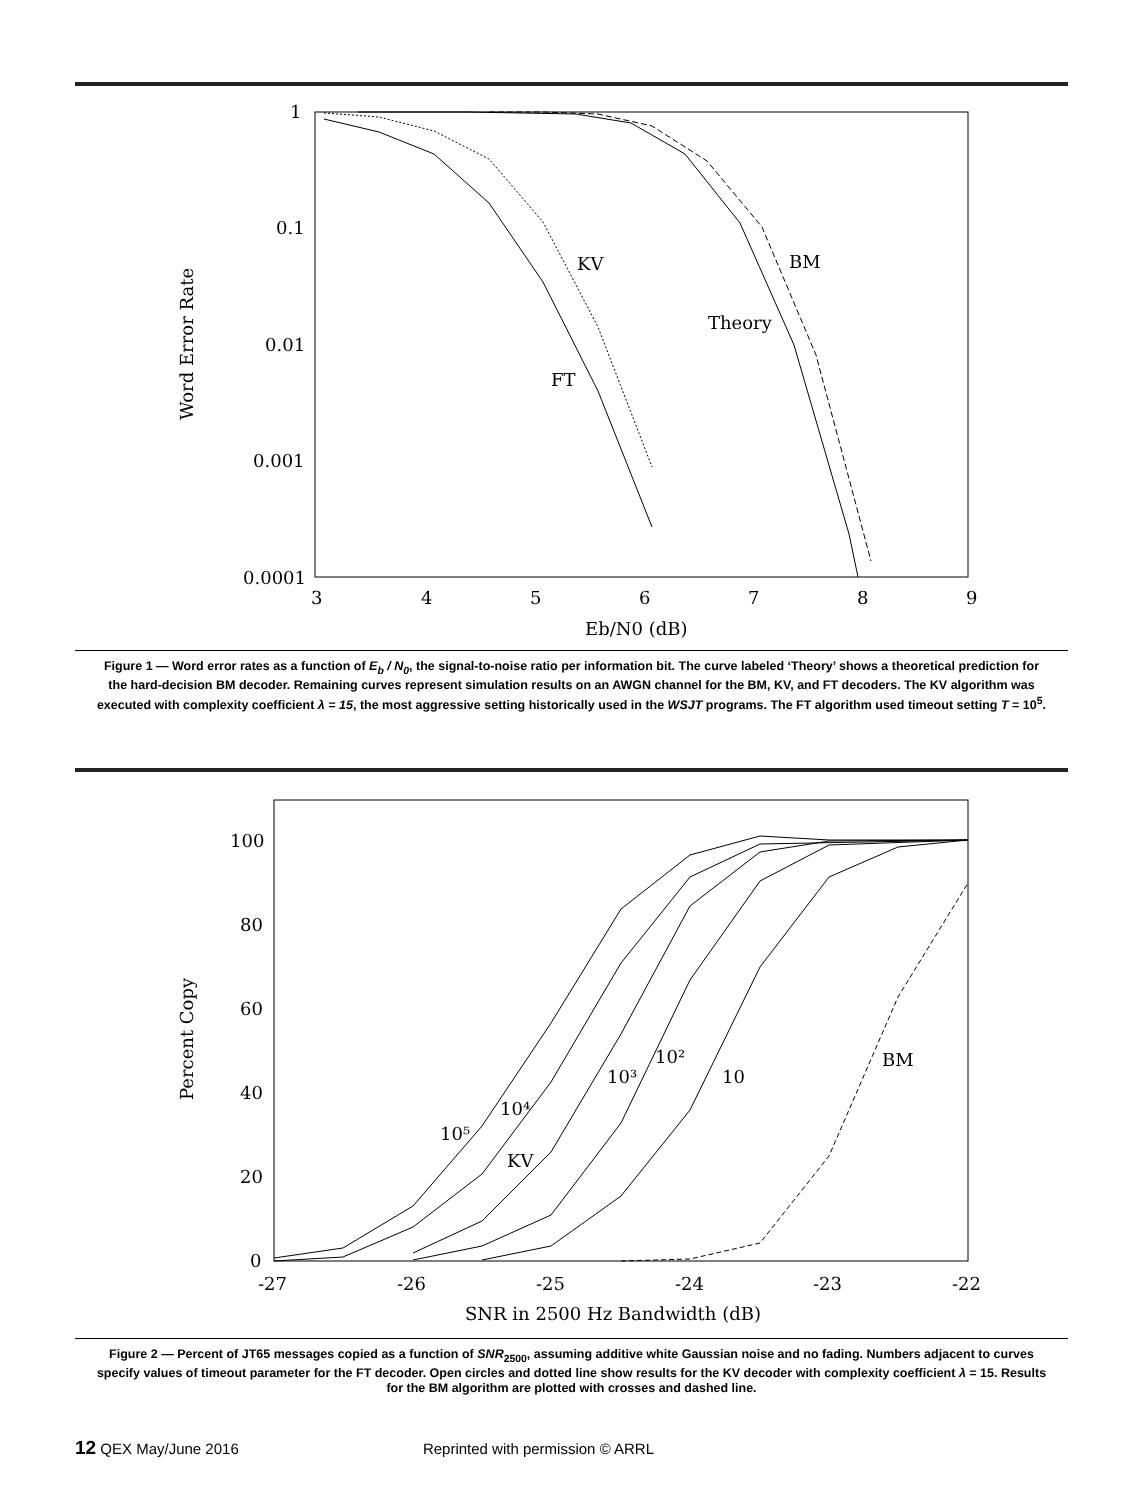1
0.1
0.01
0.001
0.0001
3
4
5
6
7
8
9
Eb/N0 (dB)
Word Error Rate
KV
BM
Theory
FT
Figure 1 — Word error rates as a function of E<sub>b</sub> / N<sub>0</sub>, the signal-to-noise ratio per information bit. The curve labeled ‘Theory’ shows a theoretical prediction for the hard-decision BM decoder. Remaining curves represent simulation results on an AWGN channel for the BM, KV, and FT decoders. The KV algorithm was executed with complexity coefficient λ = 15, the most aggressive setting historically used in the WSJT programs. The FT algorithm used timeout setting T = 10<sup>5</sup>.
100
80
60
40
20
0
-27
-26
-25
-24
-23
-22
SNR in 2500 Hz Bandwidth (dB)
Percent Copy
10⁵
10⁴
10³
10²
10
BM
KV
Figure 2 — Percent of JT65 messages copied as a function of SNR<sub>2500</sub>, assuming additive white Gaussian noise and no fading. Numbers adjacent to curves specify values of timeout parameter for the FT decoder. Open circles and dotted line show results for the KV decoder with complexity coefficient λ = 15. Results for the BM algorithm are plotted with crosses and dashed line.
12 QEX May/June 2016 Reprinted with permission © ARRL